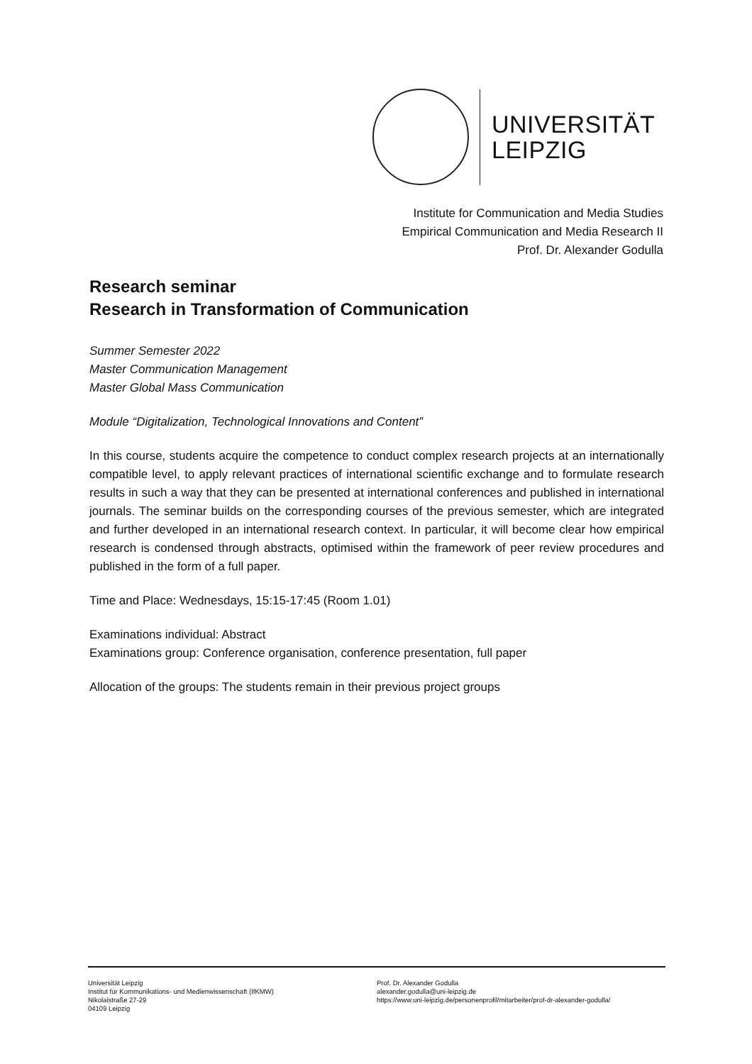UNIVERSITÄT
LEIPZIG
Institute for Communication and Media Studies
Empirical Communication and Media Research II
Prof. Dr. Alexander Godulla
Research seminar
Research in Transformation of Communication
Summer Semester 2022
Master Communication Management
Master Global Mass Communication
Module “Digitalization, Technological Innovations and Content”
In this course, students acquire the competence to conduct complex research projects at an internationally compatible level, to apply relevant practices of international scientific exchange and to formulate research results in such a way that they can be presented at international conferences and published in international journals. The seminar builds on the corresponding courses of the previous semester, which are integrated and further developed in an international research context. In particular, it will become clear how empirical research is condensed through abstracts, optimised within the framework of peer review procedures and published in the form of a full paper.
Time and Place: Wednesdays, 15:15-17:45 (Room 1.01)
Examinations individual: Abstract
Examinations group: Conference organisation, conference presentation, full paper
Allocation of the groups: The students remain in their previous project groups
Universität Leipzig
Institut für Kommunikations- und Medienwissenschaft (IfKMW)
Nikolaistraße 27-29
04109 Leipzig
Prof. Dr. Alexander Godulla
alexander.godulla@uni-leipzig.de
https://www.uni-leipzig.de/personenprofil/mitarbeiter/prof-dr-alexander-godulla/